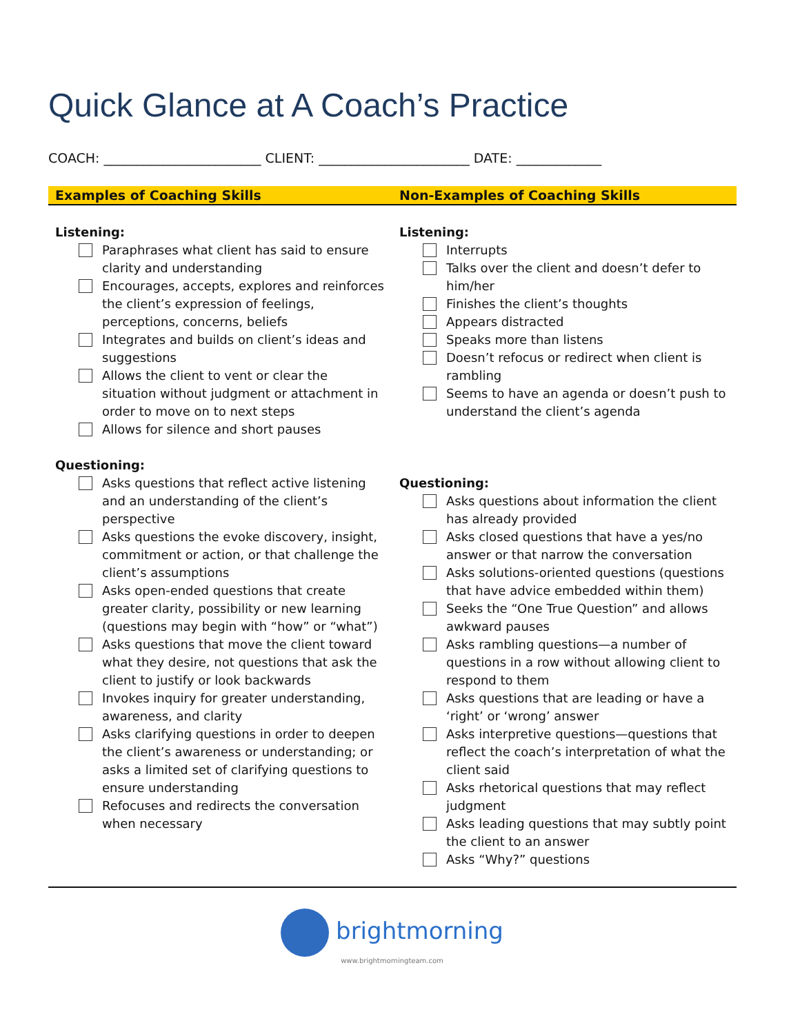Quick Glance at A Coach’s Practice
COACH: ________________________ CLIENT: _______________________ DATE: _____________
| Examples of Coaching Skills | Non-Examples of Coaching Skills |
| --- | --- |
| Listening: Paraphrases what client has said to ensure clarity and understanding Encourages, accepts, explores and reinforces the client’s expression of feelings, perceptions, concerns, beliefs Integrates and builds on client’s ideas and suggestions Allows the client to vent or clear the situation without judgment or attachment in order to move on to next steps Allows for silence and short pauses Questioning: Asks questions that reflect active listening and an understanding of the client’s perspective Asks questions the evoke discovery, insight, commitment or action, or that challenge the client’s assumptions Asks open-ended questions that create greater clarity, possibility or new learning (questions may begin with “how” or “what”) Asks questions that move the client toward what they desire, not questions that ask the client to justify or look backwards Invokes inquiry for greater understanding, awareness, and clarity Asks clarifying questions in order to deepen the client’s awareness or understanding; or asks a limited set of clarifying questions to ensure understanding Refocuses and redirects the conversation when necessary | Listening: Interrupts Talks over the client and doesn’t defer to him/her Finishes the client’s thoughts Appears distracted Speaks more than listens Doesn’t refocus or redirect when client is rambling Seems to have an agenda or doesn’t push to understand the client’s agenda Questioning: Asks questions about information the client has already provided Asks closed questions that have a yes/no answer or that narrow the conversation Asks solutions-oriented questions (questions that have advice embedded within them) Seeks the “One True Question” and allows awkward pauses Asks rambling questions—a number of questions in a row without allowing client to respond to them Asks questions that are leading or have a ‘right’ or ‘wrong’ answer Asks interpretive questions—questions that reflect the coach’s interpretation of what the client said Asks rhetorical questions that may reflect judgment Asks leading questions that may subtly point the client to an answer Asks “Why?” questions |
brightmorning
www.brightmorningteam.com